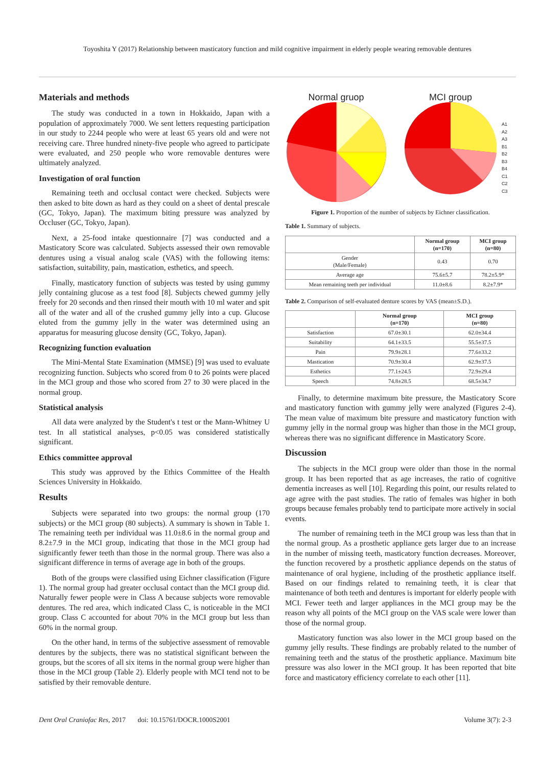Toyoshita Y (2017) Relationship between masticatory function and mild cognitive impairment in elderly people wearing removable dentures
Materials and methods
The study was conducted in a town in Hokkaido, Japan with a population of approximately 7000. We sent letters requesting participation in our study to 2244 people who were at least 65 years old and were not receiving care. Three hundred ninety-five people who agreed to participate were evaluated, and 250 people who wore removable dentures were ultimately analyzed.
Investigation of oral function
Remaining teeth and occlusal contact were checked. Subjects were then asked to bite down as hard as they could on a sheet of dental prescale (GC, Tokyo, Japan). The maximum biting pressure was analyzed by Occluser (GC, Tokyo, Japan).
Next, a 25-food intake questionnaire [7] was conducted and a Masticatory Score was calculated. Subjects assessed their own removable dentures using a visual analog scale (VAS) with the following items: satisfaction, suitability, pain, mastication, esthetics, and speech.
Finally, masticatory function of subjects was tested by using gummy jelly containing glucose as a test food [8]. Subjects chewed gummy jelly freely for 20 seconds and then rinsed their mouth with 10 ml water and spit all of the water and all of the crushed gummy jelly into a cup. Glucose eluted from the gummy jelly in the water was determined using an apparatus for measuring glucose density (GC, Tokyo, Japan).
Recognizing function evaluation
The Mini-Mental State Examination (MMSE) [9] was used to evaluate recognizing function. Subjects who scored from 0 to 26 points were placed in the MCI group and those who scored from 27 to 30 were placed in the normal group.
Statistical analysis
All data were analyzed by the Student's t test or the Mann-Whitney U test. In all statistical analyses, p<0.05 was considered statistically significant.
Ethics committee approval
This study was approved by the Ethics Committee of the Health Sciences University in Hokkaido.
Results
Subjects were separated into two groups: the normal group (170 subjects) or the MCI group (80 subjects). A summary is shown in Table 1. The remaining teeth per individual was 11.0±8.6 in the normal group and 8.2±7.9 in the MCI group, indicating that those in the MCI group had significantly fewer teeth than those in the normal group. There was also a significant difference in terms of average age in both of the groups.
Both of the groups were classified using Eichner classification (Figure 1). The normal group had greater occlusal contact than the MCI group did. Naturally fewer people were in Class A because subjects wore removable dentures. The red area, which indicated Class C, is noticeable in the MCI group. Class C accounted for about 70% in the MCI group but less than 60% in the normal group.
On the other hand, in terms of the subjective assessment of removable dentures by the subjects, there was no statistical significant between the groups, but the scores of all six items in the normal group were higher than those in the MCI group (Table 2). Elderly people with MCI tend not to be satisfied by their removable denture.
Normal gruop MCI group
A1
A2
A3
B1
B2
B3
B4
C1
C2
C3
Figure 1. Proportion of the number of subjects by Eichner classification.
Table 1. Summary of subjects.
| | Normal group (n=170) | MCI group (n=80) |
| --- | --- | --- |
| Gender (Male/Female) | 0.43 | 0.70 |
| Average age | 75.6±5.7 | 78.2±5.9* |
| Mean remaining teeth per individual | 11.0±8.6 | 8.2±7.9* |
Table 2. Comparison of self-evaluated denture scores by VAS (mean±S.D.).
| | Normal group (n=170) | MCI group (n=80) |
| --- | --- | --- |
| Satisfaction | 67.0±30.1 | 62.0±34.4 |
| Suitability | 64.1±33.5 | 55.5±37.5 |
| Pain | 79.9±28.1 | 77.6±33.2 |
| Mastication | 70.9±30.4 | 62.9±37.5 |
| Esthetics | 77.1±24.5 | 72.9±29.4 |
| Speech | 74.8±28.5 | 68.5±34.7 |
Finally, to determine maximum bite pressure, the Masticatory Score and masticatory function with gummy jelly were analyzed (Figures 2-4). The mean value of maximum bite pressure and masticatory function with gummy jelly in the normal group was higher than those in the MCI group, whereas there was no significant difference in Masticatory Score.
Discussion
The subjects in the MCI group were older than those in the normal group. It has been reported that as age increases, the ratio of cognitive dementia increases as well [10]. Regarding this point, our results related to age agree with the past studies. The ratio of females was higher in both groups because females probably tend to participate more actively in social events.
The number of remaining teeth in the MCI group was less than that in the normal group. As a prosthetic appliance gets larger due to an increase in the number of missing teeth, masticatory function decreases. Moreover, the function recovered by a prosthetic appliance depends on the status of maintenance of oral hygiene, including of the prosthetic appliance itself. Based on our findings related to remaining teeth, it is clear that maintenance of both teeth and dentures is important for elderly people with MCI. Fewer teeth and larger appliances in the MCI group may be the reason why all points of the MCI group on the VAS scale were lower than those of the normal group.
Masticatory function was also lower in the MCI group based on the gummy jelly results. These findings are probably related to the number of remaining teeth and the status of the prosthetic appliance. Maximum bite pressure was also lower in the MCI group. It has been reported that bite force and masticatory efficiency correlate to each other [11].
Dent Oral Craniofac Res, 2017 doi: 10.15761/DOCR.1000S2001 Volume 3(7): 2-3